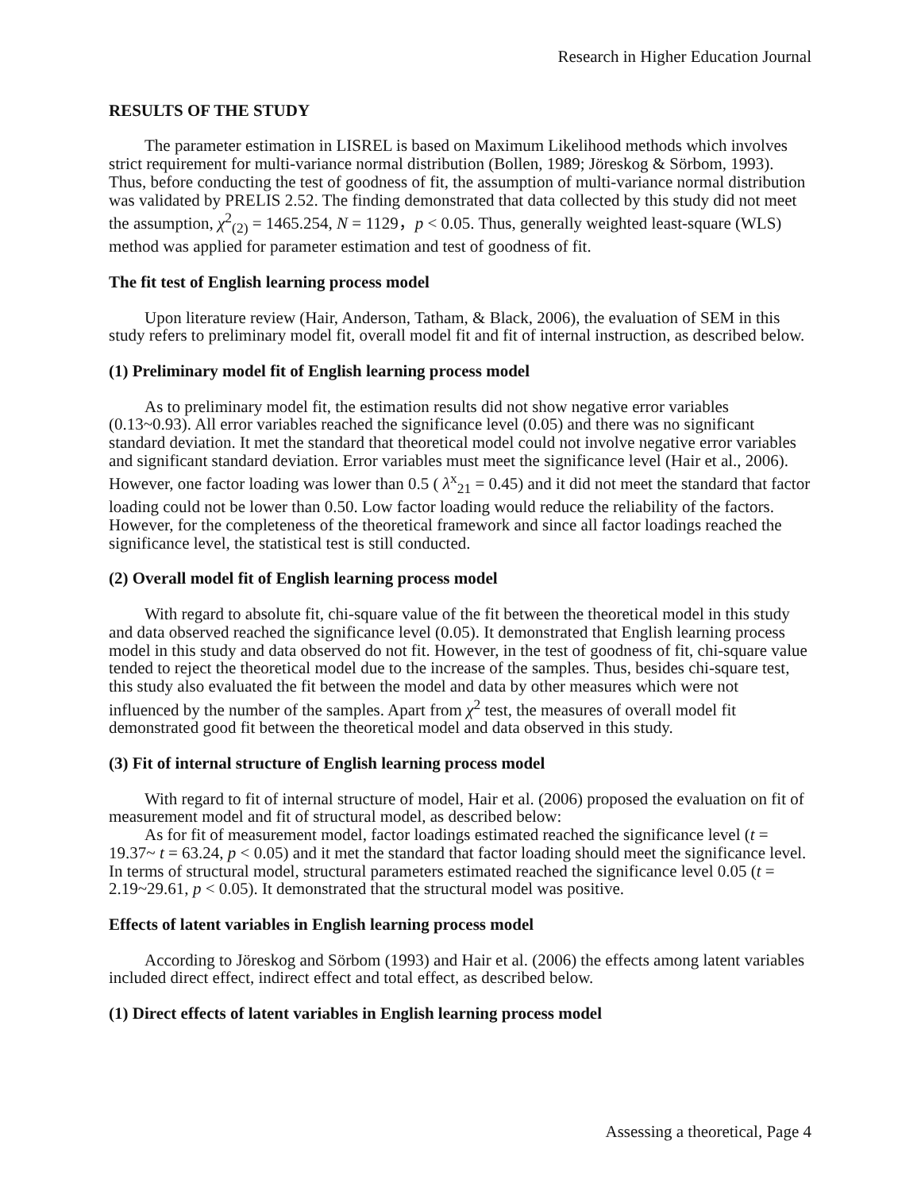Research in Higher Education Journal
RESULTS OF THE STUDY
The parameter estimation in LISREL is based on Maximum Likelihood methods which involves strict requirement for multi-variance normal distribution (Bollen, 1989; Jöreskog & Sörbom, 1993). Thus, before conducting the test of goodness of fit, the assumption of multi-variance normal distribution was validated by PRELIS 2.52. The finding demonstrated that data collected by this study did not meet the assumption, χ<sup>2</sup><sub>(2)</sub> = 1465.254, N = 1129，p < 0.05. Thus, generally weighted least-square (WLS) method was applied for parameter estimation and test of goodness of fit.
The fit test of English learning process model
Upon literature review (Hair, Anderson, Tatham, & Black, 2006), the evaluation of SEM in this study refers to preliminary model fit, overall model fit and fit of internal instruction, as described below.
(1) Preliminary model fit of English learning process model
As to preliminary model fit, the estimation results did not show negative error variables (0.13~0.93). All error variables reached the significance level (0.05) and there was no significant standard deviation. It met the standard that theoretical model could not involve negative error variables and significant standard deviation. Error variables must meet the significance level (Hair et al., 2006). However, one factor loading was lower than 0.5 ( λ<sup>x</sup><sub>21</sub> = 0.45) and it did not meet the standard that factor loading could not be lower than 0.50. Low factor loading would reduce the reliability of the factors. However, for the completeness of the theoretical framework and since all factor loadings reached the significance level, the statistical test is still conducted.
(2) Overall model fit of English learning process model
With regard to absolute fit, chi-square value of the fit between the theoretical model in this study and data observed reached the significance level (0.05). It demonstrated that English learning process model in this study and data observed do not fit. However, in the test of goodness of fit, chi-square value tended to reject the theoretical model due to the increase of the samples. Thus, besides chi-square test, this study also evaluated the fit between the model and data by other measures which were not influenced by the number of the samples. Apart from χ<sup>2</sup> test, the measures of overall model fit demonstrated good fit between the theoretical model and data observed in this study.
(3) Fit of internal structure of English learning process model
With regard to fit of internal structure of model, Hair et al. (2006) proposed the evaluation on fit of measurement model and fit of structural model, as described below:
As for fit of measurement model, factor loadings estimated reached the significance level (t = 19.37~ t = 63.24, p < 0.05) and it met the standard that factor loading should meet the significance level. In terms of structural model, structural parameters estimated reached the significance level 0.05 (t = 2.19~29.61, p < 0.05). It demonstrated that the structural model was positive.
Effects of latent variables in English learning process model
According to Jöreskog and Sörbom (1993) and Hair et al. (2006) the effects among latent variables included direct effect, indirect effect and total effect, as described below.
(1) Direct effects of latent variables in English learning process model
Assessing a theoretical, Page 4